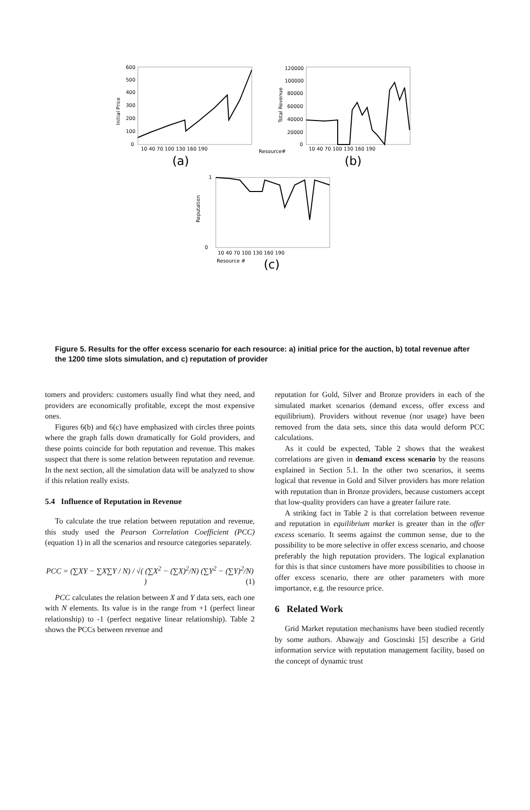Initial Price
600
500
400
300
200
100
0
10 40 70 100 130 160 190
(a)
Resource#
Total Revenue
120000
100000
80000
60000
40000
20000
0
10 40 70 100 130 160 190
(b)
Reputation
1
0
10 40 70 100 130 160 190
Resource #
(c)
Figure 5. Results for the offer excess scenario for each resource: a) initial price for the auction, b) total revenue after the 1200 time slots simulation, and c) reputation of provider
tomers and providers: customers usually find what they need, and providers are economically profitable, except the most expensive ones.
Figures 6(b) and 6(c) have emphasized with circles three points where the graph falls down dramatically for Gold providers, and these points coincide for both reputation and revenue. This makes suspect that there is some relation between reputation and revenue. In the next section, all the simulation data will be analyzed to show if this relation really exists.
5.4 Influence of Reputation in Revenue
To calculate the true relation between reputation and revenue, this study used the Pearson Correlation Coefficient (PCC) (equation 1) in all the scenarios and resource categories separately.
PCC = (∑XY − ∑X∑Y / N) / √( (∑X<sup>2</sup> − (∑X)<sup>2</sup>/N) (∑Y<sup>2</sup> − (∑Y)<sup>2</sup>/N) ) (1)
PCC calculates the relation between X and Y data sets, each one with N elements. Its value is in the range from +1 (perfect linear relationship) to -1 (perfect negative linear relationship). Table 2 shows the PCCs between revenue and
reputation for Gold, Silver and Bronze providers in each of the simulated market scenarios (demand excess, offer excess and equilibrium). Providers without revenue (nor usage) have been removed from the data sets, since this data would deform PCC calculations.
As it could be expected, Table 2 shows that the weakest correlations are given in demand excess scenario by the reasons explained in Section 5.1. In the other two scenarios, it seems logical that revenue in Gold and Silver providers has more relation with reputation than in Bronze providers, because customers accept that low-quality providers can have a greater failure rate.
A striking fact in Table 2 is that correlation between revenue and reputation in equilibrium market is greater than in the offer excess scenario. It seems against the common sense, due to the possibility to be more selective in offer excess scenario, and choose preferably the high reputation providers. The logical explanation for this is that since customers have more possibilities to choose in offer excess scenario, there are other parameters with more importance, e.g. the resource price.
6 Related Work
Grid Market reputation mechanisms have been studied recently by some authors. Abawajy and Goscinski [5] describe a Grid information service with reputation management facility, based on the concept of dynamic trust